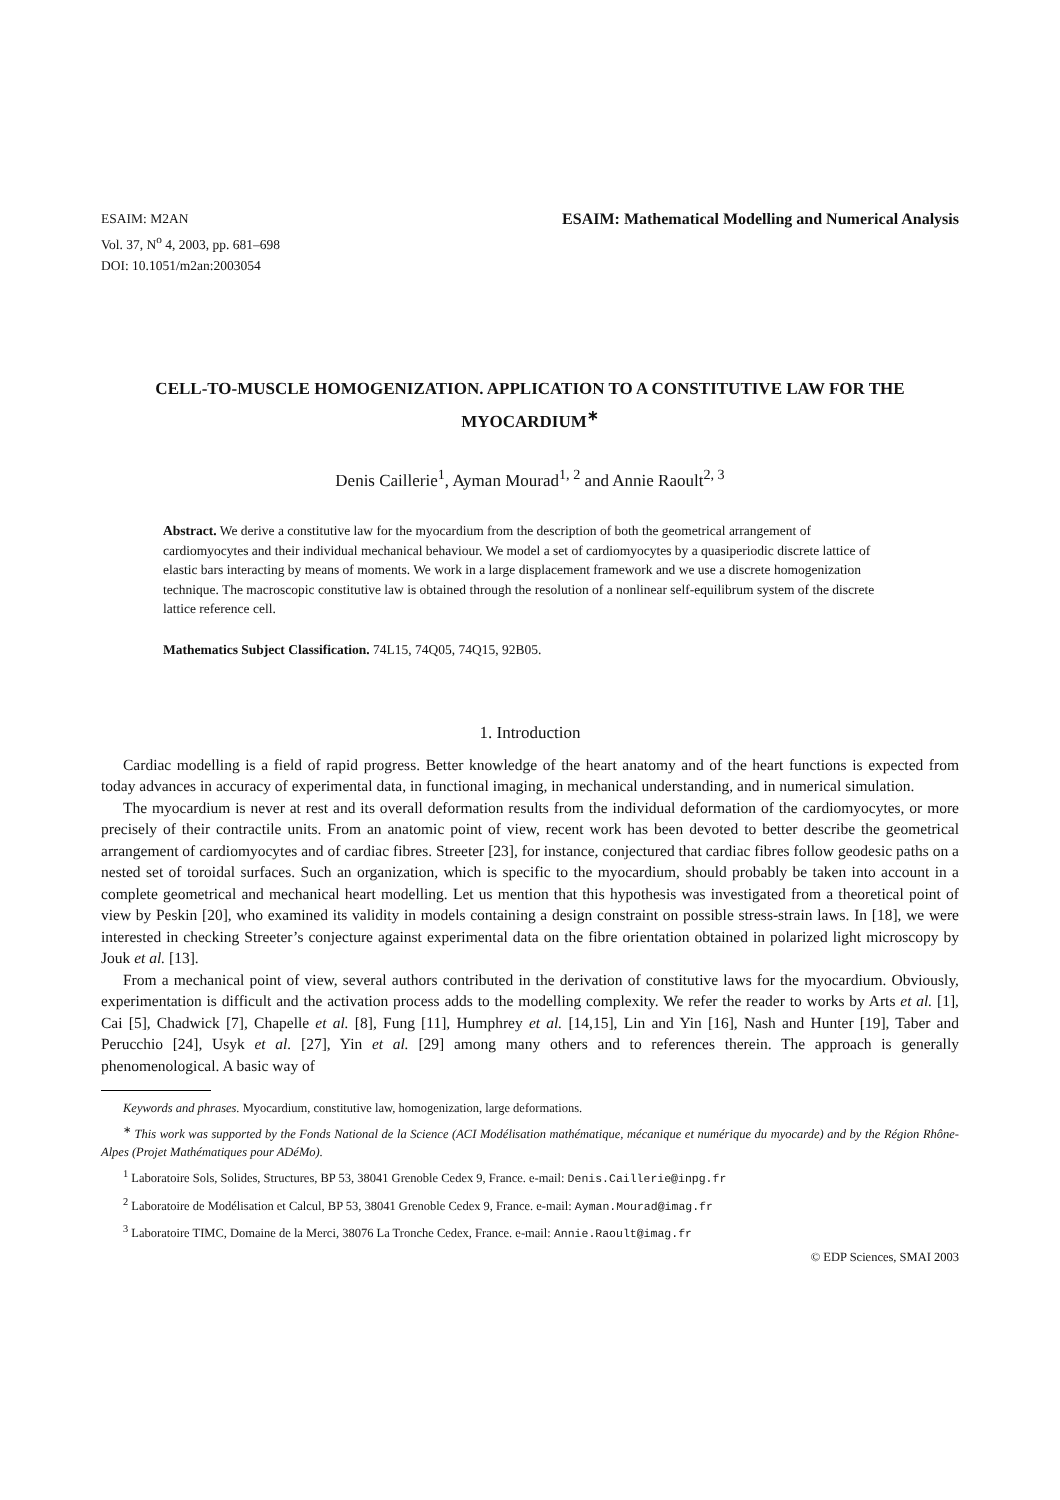ESAIM: M2AN
Vol. 37, N<sup>o</sup> 4, 2003, pp. 681–698
DOI: 10.1051/m2an:2003054
ESAIM: Mathematical Modelling and Numerical Analysis
CELL-TO-MUSCLE HOMOGENIZATION. APPLICATION TO A CONSTITUTIVE LAW FOR THE MYOCARDIUM<sup>∗</sup>
Denis Caillerie<sup>1</sup>, Ayman Mourad<sup>1, 2</sup> and Annie Raoult<sup>2, 3</sup>
Abstract. We derive a constitutive law for the myocardium from the description of both the geometrical arrangement of cardiomyocytes and their individual mechanical behaviour. We model a set of cardiomyocytes by a quasiperiodic discrete lattice of elastic bars interacting by means of moments. We work in a large displacement framework and we use a discrete homogenization technique. The macroscopic constitutive law is obtained through the resolution of a nonlinear self-equilibrum system of the discrete lattice reference cell.
Mathematics Subject Classification. 74L15, 74Q05, 74Q15, 92B05.
1. Introduction
Cardiac modelling is a field of rapid progress. Better knowledge of the heart anatomy and of the heart functions is expected from today advances in accuracy of experimental data, in functional imaging, in mechanical understanding, and in numerical simulation.
The myocardium is never at rest and its overall deformation results from the individual deformation of the cardiomyocytes, or more precisely of their contractile units. From an anatomic point of view, recent work has been devoted to better describe the geometrical arrangement of cardiomyocytes and of cardiac fibres. Streeter [23], for instance, conjectured that cardiac fibres follow geodesic paths on a nested set of toroidal surfaces. Such an organization, which is specific to the myocardium, should probably be taken into account in a complete geometrical and mechanical heart modelling. Let us mention that this hypothesis was investigated from a theoretical point of view by Peskin [20], who examined its validity in models containing a design constraint on possible stress-strain laws. In [18], we were interested in checking Streeter’s conjecture against experimental data on the fibre orientation obtained in polarized light microscopy by Jouk et al. [13].
From a mechanical point of view, several authors contributed in the derivation of constitutive laws for the myocardium. Obviously, experimentation is difficult and the activation process adds to the modelling complexity. We refer the reader to works by Arts et al. [1], Cai [5], Chadwick [7], Chapelle et al. [8], Fung [11], Humphrey et al. [14,15], Lin and Yin [16], Nash and Hunter [19], Taber and Perucchio [24], Usyk et al. [27], Yin et al. [29] among many others and to references therein. The approach is generally phenomenological. A basic way of
Keywords and phrases. Myocardium, constitutive law, homogenization, large deformations.
<sup>∗</sup> This work was supported by the Fonds National de la Science (ACI Modélisation mathématique, mécanique et numérique du myocarde) and by the Région Rhône-Alpes (Projet Mathématiques pour ADéMo).
<sup>1</sup> Laboratoire Sols, Solides, Structures, BP 53, 38041 Grenoble Cedex 9, France. e-mail: Denis.Caillerie@inpg.fr
<sup>2</sup> Laboratoire de Modélisation et Calcul, BP 53, 38041 Grenoble Cedex 9, France. e-mail: Ayman.Mourad@imag.fr
<sup>3</sup> Laboratoire TIMC, Domaine de la Merci, 38076 La Tronche Cedex, France. e-mail: Annie.Raoult@imag.fr
© EDP Sciences, SMAI 2003